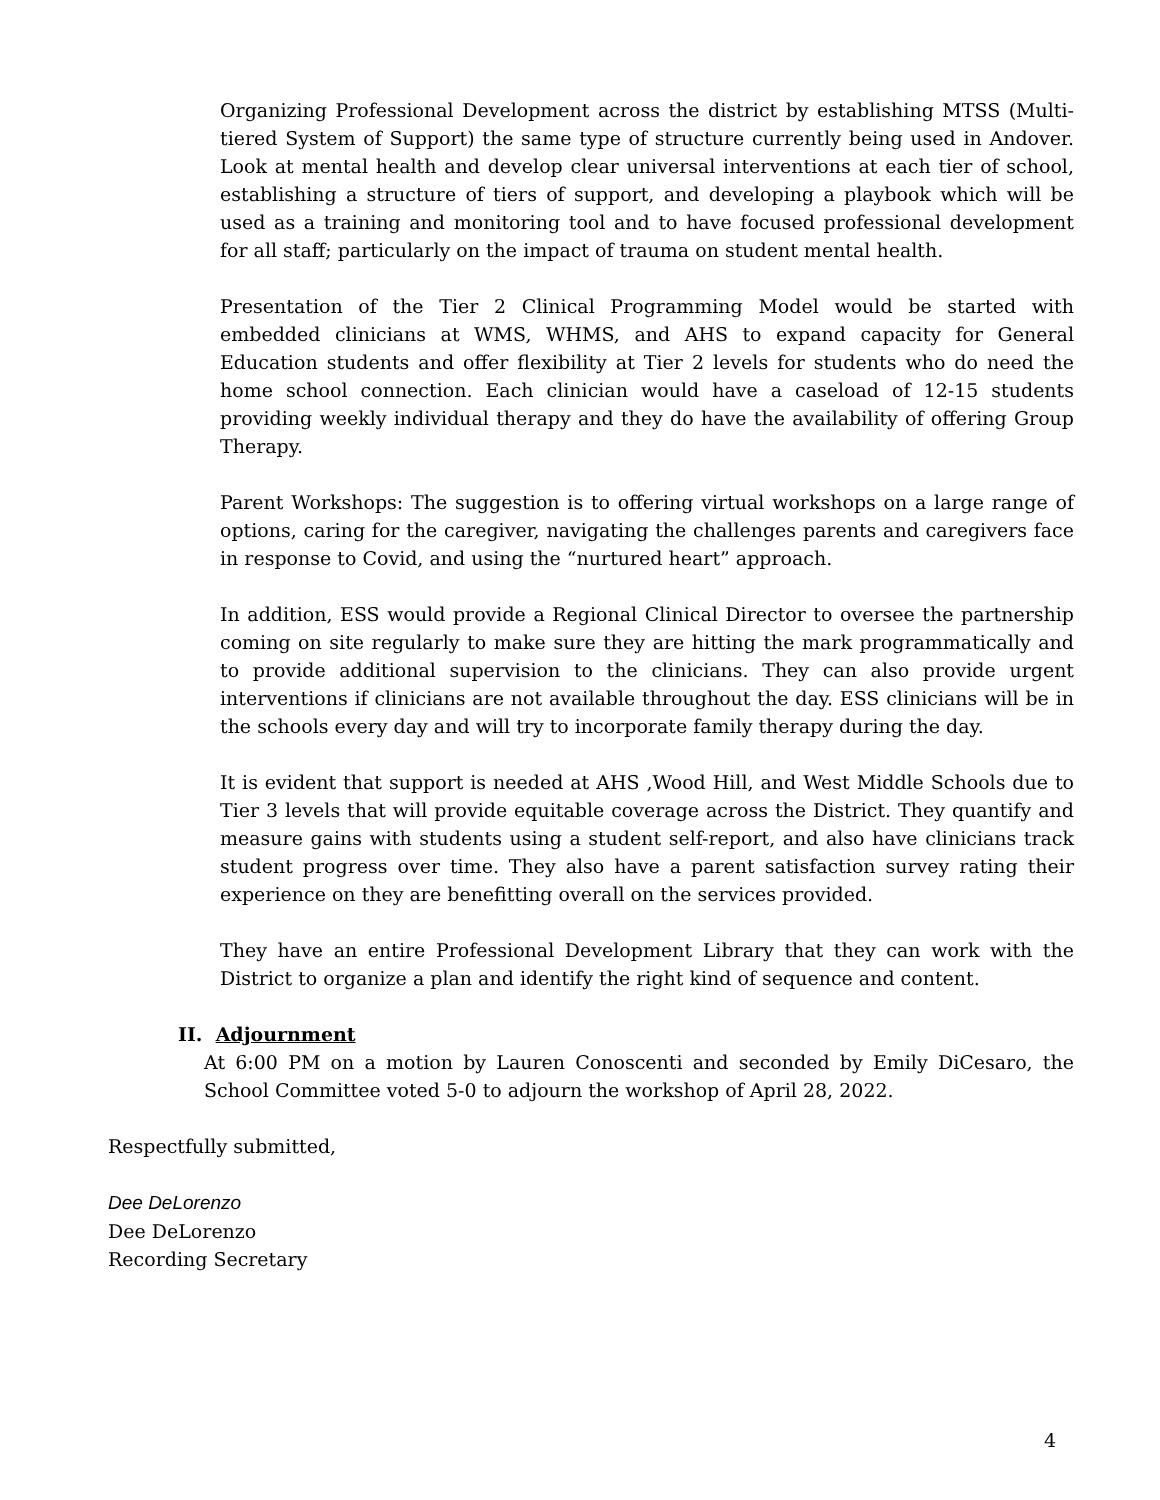Organizing Professional Development across the district by establishing MTSS (Multi-tiered System of Support) the same type of structure currently being used in Andover. Look at mental health and develop clear universal interventions at each tier of school, establishing a structure of tiers of support, and developing a playbook which will be used as a training and monitoring tool and to have focused professional development for all staff; particularly on the impact of trauma on student mental health.
Presentation of the Tier 2 Clinical Programming Model would be started with embedded clinicians at WMS, WHMS, and AHS to expand capacity for General Education students and offer flexibility at Tier 2 levels for students who do need the home school connection. Each clinician would have a caseload of 12-15 students providing weekly individual therapy and they do have the availability of offering Group Therapy.
Parent Workshops: The suggestion is to offering virtual workshops on a large range of options, caring for the caregiver, navigating the challenges parents and caregivers face in response to Covid, and using the “nurtured heart” approach.
In addition, ESS would provide a Regional Clinical Director to oversee the partnership coming on site regularly to make sure they are hitting the mark programmatically and to provide additional supervision to the clinicians. They can also provide urgent interventions if clinicians are not available throughout the day. ESS clinicians will be in the schools every day and will try to incorporate family therapy during the day.
It is evident that support is needed at AHS ,Wood Hill, and West Middle Schools due to Tier 3 levels that will provide equitable coverage across the District. They quantify and measure gains with students using a student self-report, and also have clinicians track student progress over time. They also have a parent satisfaction survey rating their experience on they are benefitting overall on the services provided.
They have an entire Professional Development Library that they can work with the District to organize a plan and identify the right kind of sequence and content.
II. Adjournment
At 6:00 PM on a motion by Lauren Conoscenti and seconded by Emily DiCesaro, the School Committee voted 5-0 to adjourn the workshop of April 28, 2022.
Respectfully submitted,
Dee DeLorenzo
Dee DeLorenzo
Recording Secretary
4